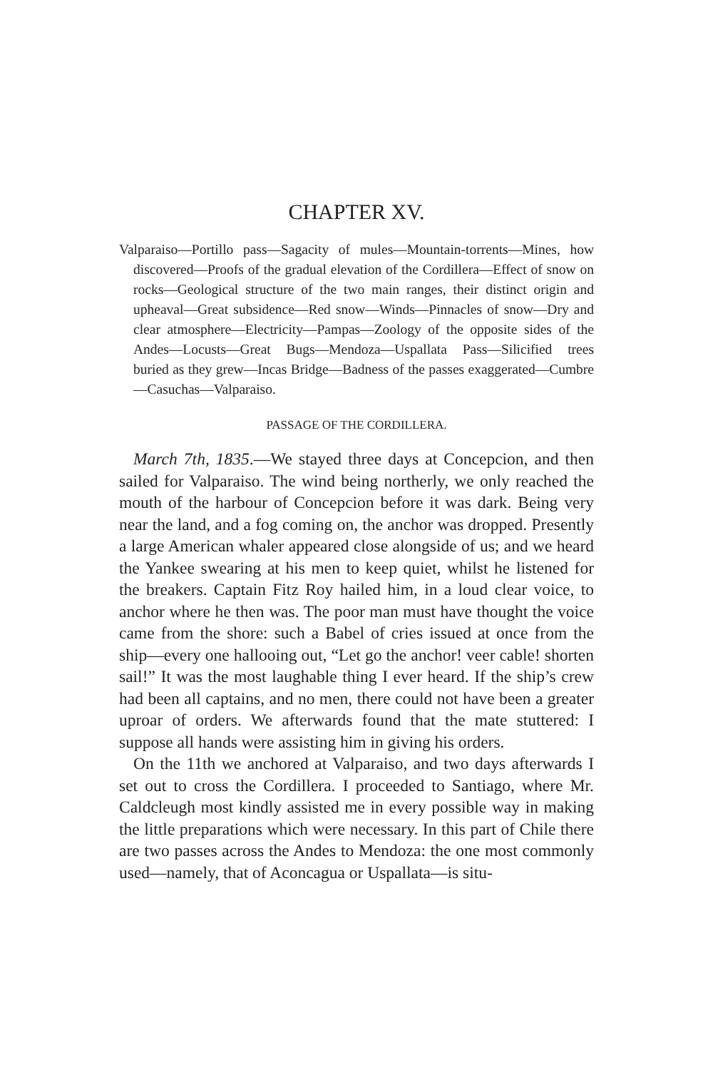CHAPTER XV.
Valparaiso—Portillo pass—Sagacity of mules—Mountain-torrents—Mines, how discovered—Proofs of the gradual elevation of the Cordillera—Effect of snow on rocks—Geological structure of the two main ranges, their distinct origin and upheaval—Great subsidence—Red snow—Winds—Pinnacles of snow—Dry and clear atmosphere—Electricity—Pampas—Zoology of the opposite sides of the Andes—Locusts—Great Bugs—Mendoza—Uspallata Pass—Silicified trees buried as they grew—Incas Bridge—Badness of the passes exaggerated—Cumbre—Casuchas—Valparaiso.
PASSAGE OF THE CORDILLERA.
March 7th, 1835.—We stayed three days at Concepcion, and then sailed for Valparaiso. The wind being northerly, we only reached the mouth of the harbour of Concepcion before it was dark. Being very near the land, and a fog coming on, the anchor was dropped. Presently a large American whaler appeared close alongside of us; and we heard the Yankee swearing at his men to keep quiet, whilst he listened for the breakers. Captain Fitz Roy hailed him, in a loud clear voice, to anchor where he then was. The poor man must have thought the voice came from the shore: such a Babel of cries issued at once from the ship—every one hallooing out, “Let go the anchor! veer cable! shorten sail!” It was the most laughable thing I ever heard. If the ship’s crew had been all captains, and no men, there could not have been a greater uproar of orders. We afterwards found that the mate stuttered: I suppose all hands were assisting him in giving his orders.
On the 11th we anchored at Valparaiso, and two days afterwards I set out to cross the Cordillera. I proceeded to Santiago, where Mr. Caldcleugh most kindly assisted me in every possible way in making the little preparations which were necessary. In this part of Chile there are two passes across the Andes to Mendoza: the one most commonly used—namely, that of Aconcagua or Uspallata—is situ-